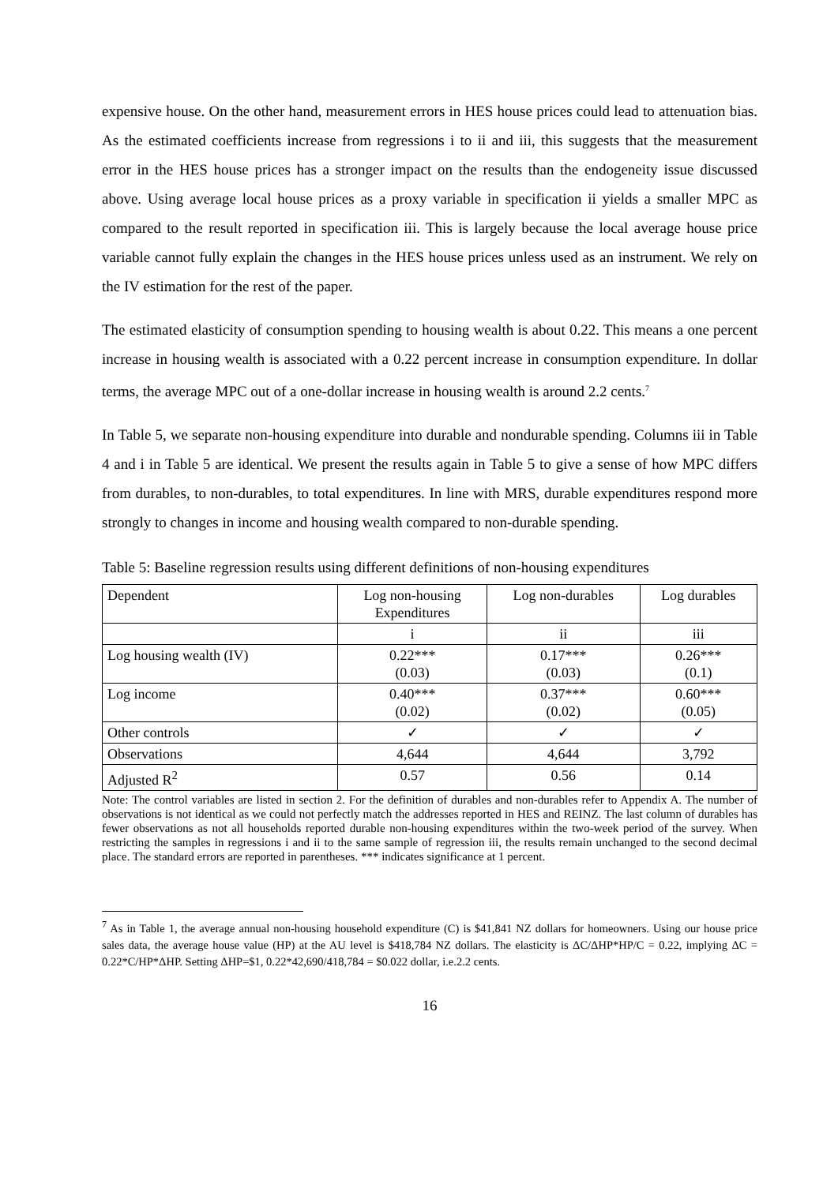expensive house. On the other hand, measurement errors in HES house prices could lead to attenuation bias. As the estimated coefficients increase from regressions i to ii and iii, this suggests that the measurement error in the HES house prices has a stronger impact on the results than the endogeneity issue discussed above. Using average local house prices as a proxy variable in specification ii yields a smaller MPC as compared to the result reported in specification iii. This is largely because the local average house price variable cannot fully explain the changes in the HES house prices unless used as an instrument. We rely on the IV estimation for the rest of the paper.
The estimated elasticity of consumption spending to housing wealth is about 0.22. This means a one percent increase in housing wealth is associated with a 0.22 percent increase in consumption expenditure. In dollar terms, the average MPC out of a one-dollar increase in housing wealth is around 2.2 cents.<sup>7</sup>
In Table 5, we separate non-housing expenditure into durable and nondurable spending. Columns iii in Table 4 and i in Table 5 are identical. We present the results again in Table 5 to give a sense of how MPC differs from durables, to non-durables, to total expenditures. In line with MRS, durable expenditures respond more strongly to changes in income and housing wealth compared to non-durable spending.
Table 5: Baseline regression results using different definitions of non-housing expenditures
| Dependent | Log non-housing Expenditures | Log non-durables | Log durables |
| | i | ii | iii |
| Log housing wealth (IV) | 0.22*** (0.03) | 0.17*** (0.03) | 0.26*** (0.1) |
| Log income | 0.40*** (0.02) | 0.37*** (0.02) | 0.60*** (0.05) |
| Other controls | ✓ | ✓ | ✓ |
| Observations | 4,644 | 4,644 | 3,792 |
| Adjusted R<sup>2</sup> | 0.57 | 0.56 | 0.14 |
Note: The control variables are listed in section 2. For the definition of durables and non-durables refer to Appendix A. The number of observations is not identical as we could not perfectly match the addresses reported in HES and REINZ. The last column of durables has fewer observations as not all households reported durable non-housing expenditures within the two-week period of the survey. When restricting the samples in regressions i and ii to the same sample of regression iii, the results remain unchanged to the second decimal place. The standard errors are reported in parentheses. *** indicates significance at 1 percent.
<sup>7</sup> As in Table 1, the average annual non-housing household expenditure (C) is $41,841 NZ dollars for homeowners. Using our house price sales data, the average house value (HP) at the AU level is $418,784 NZ dollars. The elasticity is ΔC/ΔHP*HP/C = 0.22, implying ΔC = 0.22*C/HP*ΔHP. Setting ΔHP=$1, 0.22*42,690/418,784 = $0.022 dollar, i.e.2.2 cents.
16